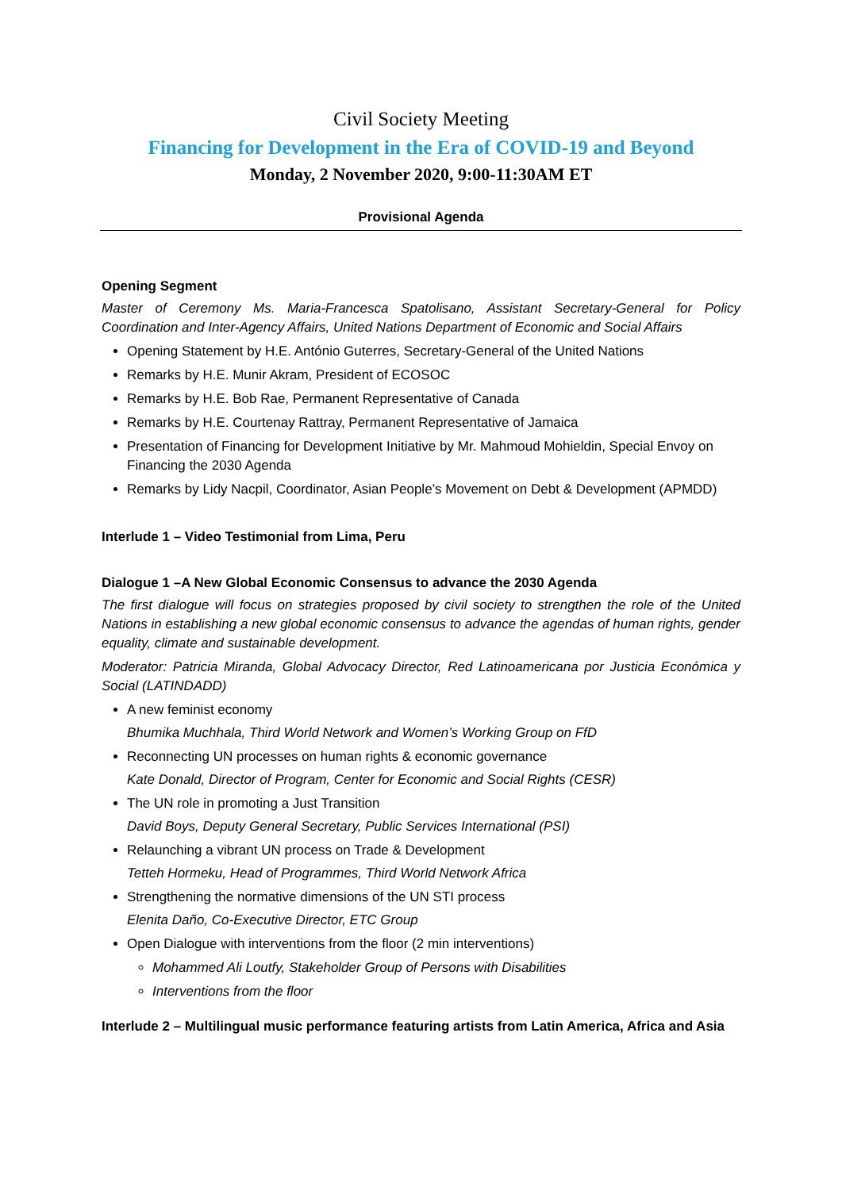Civil Society Meeting
Financing for Development in the Era of COVID-19 and Beyond
Monday, 2 November 2020, 9:00-11:30AM ET
Provisional Agenda
Opening Segment
Master of Ceremony Ms. Maria-Francesca Spatolisano, Assistant Secretary-General for Policy Coordination and Inter-Agency Affairs, United Nations Department of Economic and Social Affairs
Opening Statement by H.E. António Guterres, Secretary-General of the United Nations
Remarks by H.E. Munir Akram, President of ECOSOC
Remarks by H.E. Bob Rae, Permanent Representative of Canada
Remarks by H.E. Courtenay Rattray, Permanent Representative of Jamaica
Presentation of Financing for Development Initiative by Mr. Mahmoud Mohieldin, Special Envoy on Financing the 2030 Agenda
Remarks by Lidy Nacpil, Coordinator, Asian People’s Movement on Debt & Development (APMDD)
Interlude 1 – Video Testimonial from Lima, Peru
Dialogue 1 –A New Global Economic Consensus to advance the 2030 Agenda
The first dialogue will focus on strategies proposed by civil society to strengthen the role of the United Nations in establishing a new global economic consensus to advance the agendas of human rights, gender equality, climate and sustainable development.
Moderator: Patricia Miranda, Global Advocacy Director, Red Latinoamericana por Justicia Económica y Social (LATINDADD)
A new feminist economy
Bhumika Muchhala, Third World Network and Women’s Working Group on FfD
Reconnecting UN processes on human rights & economic governance
Kate Donald, Director of Program, Center for Economic and Social Rights (CESR)
The UN role in promoting a Just Transition
David Boys, Deputy General Secretary, Public Services International (PSI)
Relaunching a vibrant UN process on Trade & Development
Tetteh Hormeku, Head of Programmes, Third World Network Africa
Strengthening the normative dimensions of the UN STI process
Elenita Daño, Co-Executive Director, ETC Group
Open Dialogue with interventions from the floor (2 min interventions)
Mohammed Ali Loutfy, Stakeholder Group of Persons with Disabilities
Interventions from the floor
Interlude 2 – Multilingual music performance featuring artists from Latin America, Africa and Asia